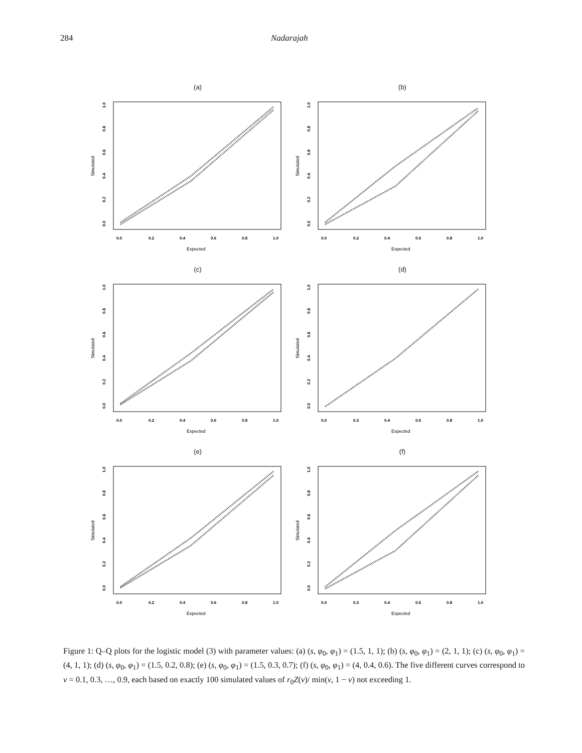284 Nadarajah
(a)
0.0
0.2
0.4
0.6
0.8
1.0
0.0
0.2
0.4
0.6
0.8
1.0
Expected
Simulated
(b)
0.0
0.2
0.4
0.6
0.8
1.0
0.0
0.2
0.4
0.6
0.8
1.0
Expected
Simulated
(c)
0.0
0.2
0.4
0.6
0.8
1.0
0.0
0.2
0.4
0.6
0.8
1.0
Expected
Simulated
(d)
0.0
0.2
0.4
0.6
0.8
1.0
0.0
0.2
0.4
0.6
0.8
1.0
Expected
Simulated
(e)
0.0
0.2
0.4
0.6
0.8
1.0
0.0
0.2
0.4
0.6
0.8
1.0
Expected
Simulated
(f)
0.0
0.2
0.4
0.6
0.8
1.0
0.0
0.2
0.4
0.6
0.8
1.0
Expected
Simulated
Figure 1: Q–Q plots for the logistic model (3) with parameter values: (a) (s, φ<sub>0</sub>, φ<sub>1</sub>) = (1.5, 1, 1); (b) (s, φ<sub>0</sub>, φ<sub>1</sub>) = (2, 1, 1); (c) (s, φ<sub>0</sub>, φ<sub>1</sub>) = (4, 1, 1); (d) (s, φ<sub>0</sub>, φ<sub>1</sub>) = (1.5, 0.2, 0.8); (e) (s, φ<sub>0</sub>, φ<sub>1</sub>) = (1.5, 0.3, 0.7); (f) (s, φ<sub>0</sub>, φ<sub>1</sub>) = (4, 0.4, 0.6). The five different curves correspond to v = 0.1, 0.3, …, 0.9, each based on exactly 100 simulated values of r<sub>0</sub>Z(v)/ min(v, 1 − v) not exceeding 1.